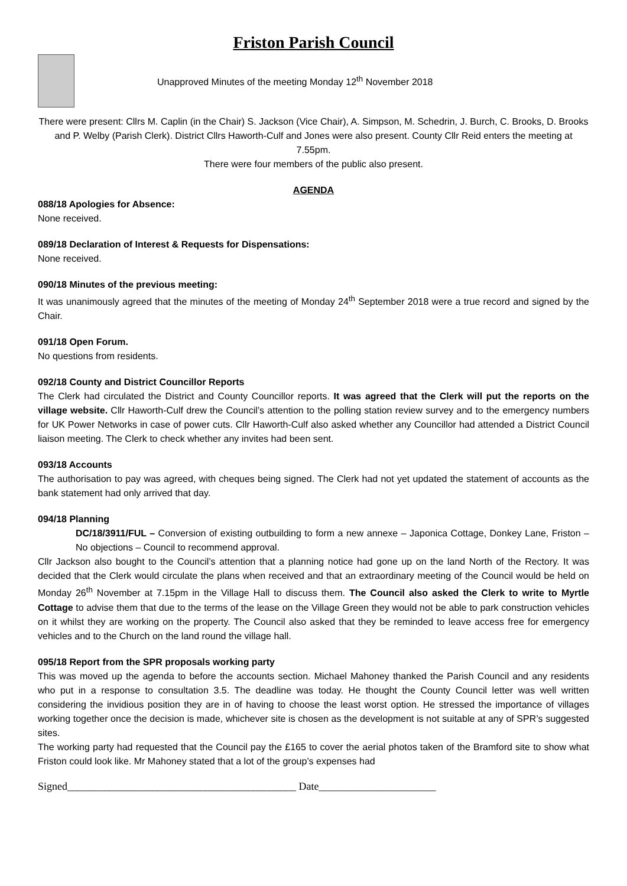Friston Parish Council
Unapproved Minutes of the meeting Monday 12<sup>th</sup> November 2018
There were present: Cllrs M. Caplin (in the Chair) S. Jackson (Vice Chair), A. Simpson, M. Schedrin, J. Burch, C. Brooks, D. Brooks and P. Welby (Parish Clerk). District Cllrs Haworth-Culf and Jones were also present. County Cllr Reid enters the meeting at 7.55pm.
There were four members of the public also present.
AGENDA
088/18 Apologies for Absence:
None received.
089/18 Declaration of Interest & Requests for Dispensations:
None received.
090/18 Minutes of the previous meeting:
It was unanimously agreed that the minutes of the meeting of Monday 24<sup>th</sup> September 2018 were a true record and signed by the Chair.
091/18 Open Forum.
No questions from residents.
092/18 County and District Councillor Reports
The Clerk had circulated the District and County Councillor reports. It was agreed that the Clerk will put the reports on the village website. Cllr Haworth-Culf drew the Council’s attention to the polling station review survey and to the emergency numbers for UK Power Networks in case of power cuts. Cllr Haworth-Culf also asked whether any Councillor had attended a District Council liaison meeting. The Clerk to check whether any invites had been sent.
093/18 Accounts
The authorisation to pay was agreed, with cheques being signed. The Clerk had not yet updated the statement of accounts as the bank statement had only arrived that day.
094/18 Planning
DC/18/3911/FUL – Conversion of existing outbuilding to form a new annexe – Japonica Cottage, Donkey Lane, Friston – No objections – Council to recommend approval.
Cllr Jackson also bought to the Council’s attention that a planning notice had gone up on the land North of the Rectory. It was decided that the Clerk would circulate the plans when received and that an extraordinary meeting of the Council would be held on Monday 26<sup>th</sup> November at 7.15pm in the Village Hall to discuss them. The Council also asked the Clerk to write to Myrtle Cottage to advise them that due to the terms of the lease on the Village Green they would not be able to park construction vehicles on it whilst they are working on the property. The Council also asked that they be reminded to leave access free for emergency vehicles and to the Church on the land round the village hall.
095/18 Report from the SPR proposals working party
This was moved up the agenda to before the accounts section. Michael Mahoney thanked the Parish Council and any residents who put in a response to consultation 3.5. The deadline was today. He thought the County Council letter was well written considering the invidious position they are in of having to choose the least worst option. He stressed the importance of villages working together once the decision is made, whichever site is chosen as the development is not suitable at any of SPR’s suggested sites.
The working party had requested that the Council pay the £165 to cover the aerial photos taken of the Bramford site to show what Friston could look like. Mr Mahoney stated that a lot of the group’s expenses had
Signed___________________________________________ Date______________________